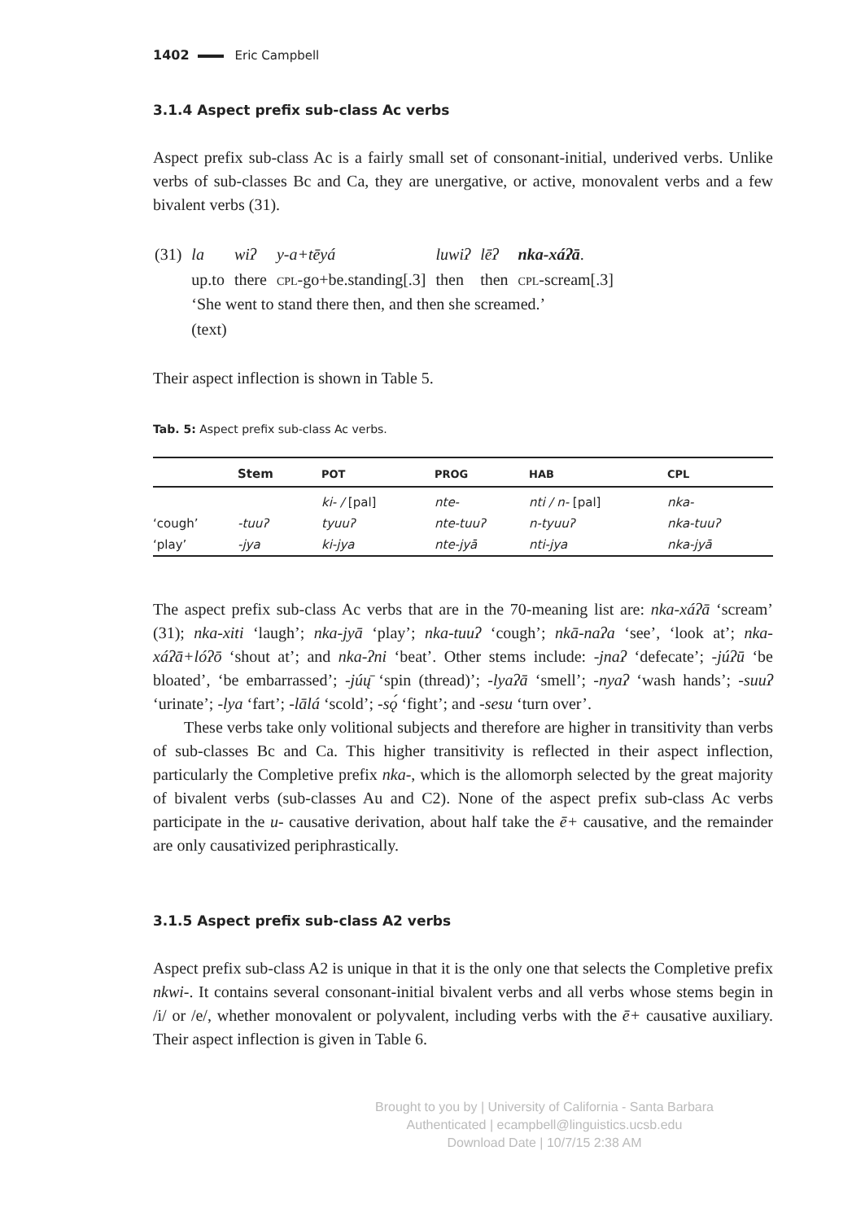1402 Eric Campbell
3.1.4 Aspect prefix sub-class Ac verbs
Aspect prefix sub-class Ac is a fairly small set of consonant-initial, underived verbs. Unlike verbs of sub-classes Bc and Ca, they are unergative, or active, monovalent verbs and a few bivalent verbs (31).
| (31) | la | wiʔ | y-a+tēyá | luwiʔ | lēʔ | nka-xáʔā . |
| | up.to | there | cpl -go+be.standing[.3] | then | then | cpl -scream[.3] |
| | ‘She went to stand there then, and then she screamed.’ | | | | | |
| | (text) | | | | | |
Their aspect inflection is shown in Table 5.
Tab. 5: Aspect prefix sub-class Ac verbs.
| | Stem | POT | PROG | HAB | CPL |
| --- | --- | --- | --- | --- | --- |
| | | ki- / [pal] | nte- | nti / n- [pal] | nka- |
| ‘cough’ | -tuuʔ | tyuuʔ | nte-tuuʔ | n-tyuuʔ | nka-tuuʔ |
| ‘play’ | -jya | ki-jya | nte-jyā | nti-jya | nka-jyā |
The aspect prefix sub-class Ac verbs that are in the 70-meaning list are: nka-xáʔā ‘scream’ (31); nka-xiti ‘laugh’; nka-jyā ‘play’; nka-tuuʔ ‘cough’; nkā-naʔa ‘see’, ‘look at’; nka-xáʔā+lóʔō ‘shout at’; and nka-ʔni ‘beat’. Other stems include: -jnaʔ ‘defecate’; -júʔū ‘be bloated’, ‘be embarrassed’; -júų̄ ‘spin (thread)’; -lyaʔā ‘smell’; -nyaʔ ‘wash hands’; -suuʔ ‘urinate’; -lya ‘fart’; -lālá ‘scold’; -sǫ́ ‘fight’; and -sesu ‘turn over’.
These verbs take only volitional subjects and therefore are higher in transitivity than verbs of sub-classes Bc and Ca. This higher transitivity is reflected in their aspect inflection, particularly the Completive prefix nka-, which is the allomorph selected by the great majority of bivalent verbs (sub-classes Au and C2). None of the aspect prefix sub-class Ac verbs participate in the u- causative derivation, about half take the ē+ causative, and the remainder are only causativized periphrastically.
3.1.5 Aspect prefix sub-class A2 verbs
Aspect prefix sub-class A2 is unique in that it is the only one that selects the Completive prefix nkwi-. It contains several consonant-initial bivalent verbs and all verbs whose stems begin in /i/ or /e/, whether monovalent or polyvalent, including verbs with the ē+ causative auxiliary. Their aspect inflection is given in Table 6.
Brought to you by | University of California - Santa Barbara
Authenticated | ecampbell@linguistics.ucsb.edu
Download Date | 10/7/15 2:38 AM